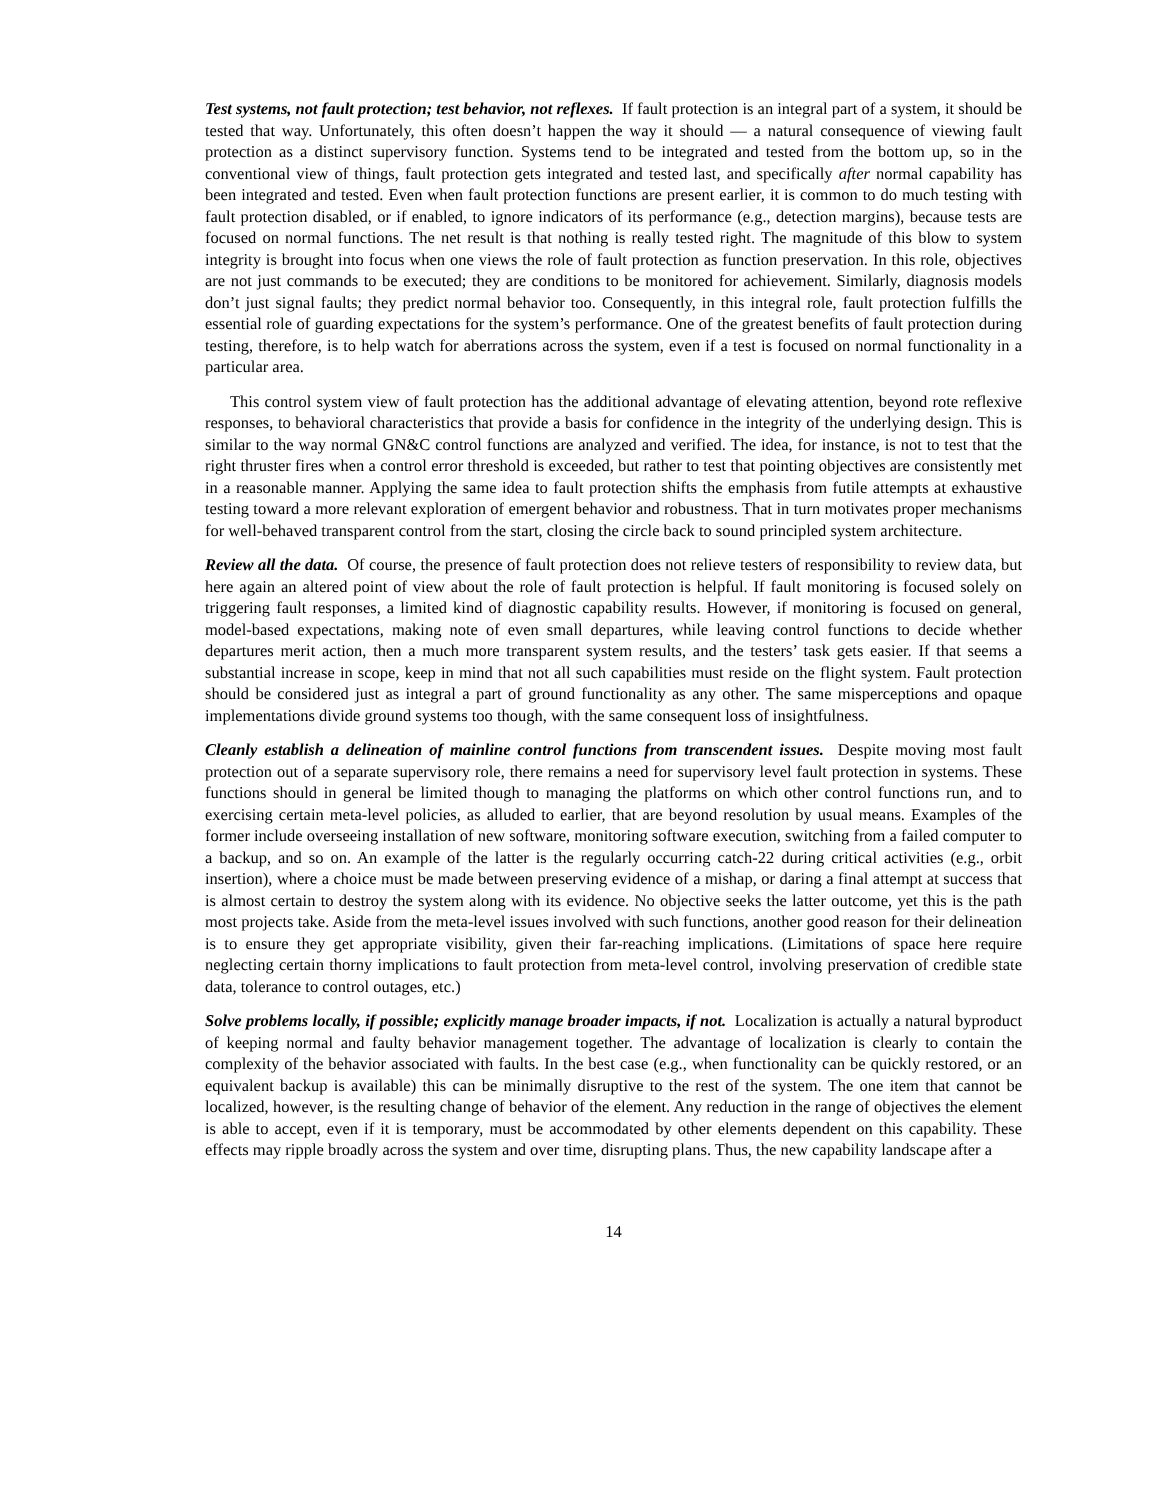Test systems, not fault protection; test behavior, not reflexes. If fault protection is an integral part of a system, it should be tested that way. Unfortunately, this often doesn’t happen the way it should — a natural consequence of viewing fault protection as a distinct supervisory function. Systems tend to be integrated and tested from the bottom up, so in the conventional view of things, fault protection gets integrated and tested last, and specifically after normal capability has been integrated and tested. Even when fault protection functions are present earlier, it is common to do much testing with fault protection disabled, or if enabled, to ignore indicators of its performance (e.g., detection margins), because tests are focused on normal functions. The net result is that nothing is really tested right. The magnitude of this blow to system integrity is brought into focus when one views the role of fault protection as function preservation. In this role, objectives are not just commands to be executed; they are conditions to be monitored for achievement. Similarly, diagnosis models don’t just signal faults; they predict normal behavior too. Consequently, in this integral role, fault protection fulfills the essential role of guarding expectations for the system’s performance. One of the greatest benefits of fault protection during testing, therefore, is to help watch for aberrations across the system, even if a test is focused on normal functionality in a particular area.
This control system view of fault protection has the additional advantage of elevating attention, beyond rote reflexive responses, to behavioral characteristics that provide a basis for confidence in the integrity of the underlying design. This is similar to the way normal GN&C control functions are analyzed and verified. The idea, for instance, is not to test that the right thruster fires when a control error threshold is exceeded, but rather to test that pointing objectives are consistently met in a reasonable manner. Applying the same idea to fault protection shifts the emphasis from futile attempts at exhaustive testing toward a more relevant exploration of emergent behavior and robustness. That in turn motivates proper mechanisms for well-behaved transparent control from the start, closing the circle back to sound principled system architecture.
Review all the data. Of course, the presence of fault protection does not relieve testers of responsibility to review data, but here again an altered point of view about the role of fault protection is helpful. If fault monitoring is focused solely on triggering fault responses, a limited kind of diagnostic capability results. However, if monitoring is focused on general, model-based expectations, making note of even small departures, while leaving control functions to decide whether departures merit action, then a much more transparent system results, and the testers’ task gets easier. If that seems a substantial increase in scope, keep in mind that not all such capabilities must reside on the flight system. Fault protection should be considered just as integral a part of ground functionality as any other. The same misperceptions and opaque implementations divide ground systems too though, with the same consequent loss of insightfulness.
Cleanly establish a delineation of mainline control functions from transcendent issues. Despite moving most fault protection out of a separate supervisory role, there remains a need for supervisory level fault protection in systems. These functions should in general be limited though to managing the platforms on which other control functions run, and to exercising certain meta-level policies, as alluded to earlier, that are beyond resolution by usual means. Examples of the former include overseeing installation of new software, monitoring software execution, switching from a failed computer to a backup, and so on. An example of the latter is the regularly occurring catch-22 during critical activities (e.g., orbit insertion), where a choice must be made between preserving evidence of a mishap, or daring a final attempt at success that is almost certain to destroy the system along with its evidence. No objective seeks the latter outcome, yet this is the path most projects take. Aside from the meta-level issues involved with such functions, another good reason for their delineation is to ensure they get appropriate visibility, given their far-reaching implications. (Limitations of space here require neglecting certain thorny implications to fault protection from meta-level control, involving preservation of credible state data, tolerance to control outages, etc.)
Solve problems locally, if possible; explicitly manage broader impacts, if not. Localization is actually a natural byproduct of keeping normal and faulty behavior management together. The advantage of localization is clearly to contain the complexity of the behavior associated with faults. In the best case (e.g., when functionality can be quickly restored, or an equivalent backup is available) this can be minimally disruptive to the rest of the system. The one item that cannot be localized, however, is the resulting change of behavior of the element. Any reduction in the range of objectives the element is able to accept, even if it is temporary, must be accommodated by other elements dependent on this capability. These effects may ripple broadly across the system and over time, disrupting plans. Thus, the new capability landscape after a
14